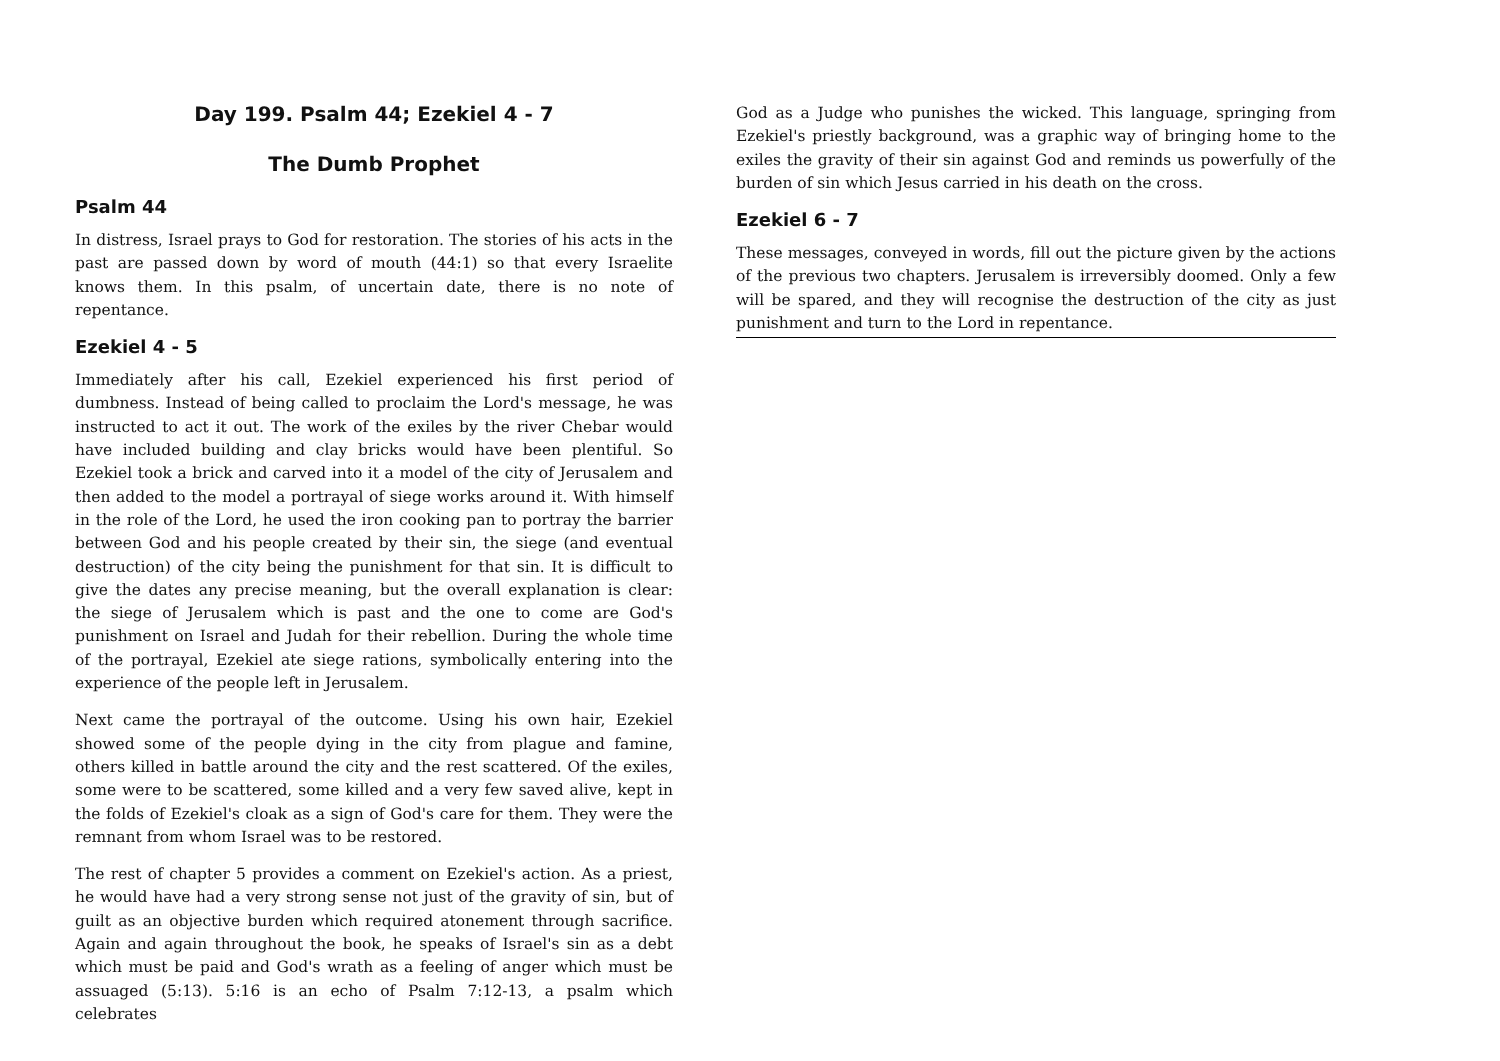Day 199. Psalm 44; Ezekiel 4 - 7
The Dumb Prophet
Psalm 44
In distress, Israel prays to God for restoration. The stories of his acts in the past are passed down by word of mouth (44:1) so that every Israelite knows them. In this psalm, of uncertain date, there is no note of repentance.
Ezekiel 4 - 5
Immediately after his call, Ezekiel experienced his first period of dumbness. Instead of being called to proclaim the Lord's message, he was instructed to act it out. The work of the exiles by the river Chebar would have included building and clay bricks would have been plentiful. So Ezekiel took a brick and carved into it a model of the city of Jerusalem and then added to the model a portrayal of siege works around it. With himself in the role of the Lord, he used the iron cooking pan to portray the barrier between God and his people created by their sin, the siege (and eventual destruction) of the city being the punishment for that sin. It is difficult to give the dates any precise meaning, but the overall explanation is clear: the siege of Jerusalem which is past and the one to come are God's punishment on Israel and Judah for their rebellion. During the whole time of the portrayal, Ezekiel ate siege rations, symbolically entering into the experience of the people left in Jerusalem.
Next came the portrayal of the outcome. Using his own hair, Ezekiel showed some of the people dying in the city from plague and famine, others killed in battle around the city and the rest scattered. Of the exiles, some were to be scattered, some killed and a very few saved alive, kept in the folds of Ezekiel's cloak as a sign of God's care for them. They were the remnant from whom Israel was to be restored.
The rest of chapter 5 provides a comment on Ezekiel's action. As a priest, he would have had a very strong sense not just of the gravity of sin, but of guilt as an objective burden which required atonement through sacrifice. Again and again throughout the book, he speaks of Israel's sin as a debt which must be paid and God's wrath as a feeling of anger which must be assuaged (5:13). 5:16 is an echo of Psalm 7:12-13, a psalm which celebrates
God as a Judge who punishes the wicked. This language, springing from Ezekiel's priestly background, was a graphic way of bringing home to the exiles the gravity of their sin against God and reminds us powerfully of the burden of sin which Jesus carried in his death on the cross.
Ezekiel 6 - 7
These messages, conveyed in words, fill out the picture given by the actions of the previous two chapters. Jerusalem is irreversibly doomed. Only a few will be spared, and they will recognise the destruction of the city as just punishment and turn to the Lord in repentance.